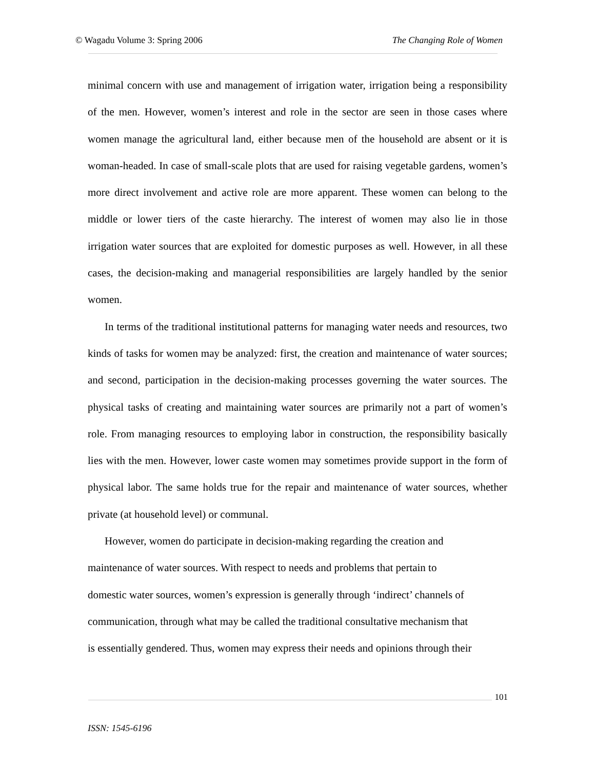© Wagadu Volume 3: Spring 2006 The Changing Role of Women
minimal concern with use and management of irrigation water, irrigation being a responsibility of the men. However, women’s interest and role in the sector are seen in those cases where women manage the agricultural land, either because men of the household are absent or it is woman-headed. In case of small-scale plots that are used for raising vegetable gardens, women’s more direct involvement and active role are more apparent. These women can belong to the middle or lower tiers of the caste hierarchy. The interest of women may also lie in those irrigation water sources that are exploited for domestic purposes as well. However, in all these cases, the decision-making and managerial responsibilities are largely handled by the senior women.
In terms of the traditional institutional patterns for managing water needs and resources, two kinds of tasks for women may be analyzed: first, the creation and maintenance of water sources; and second, participation in the decision-making processes governing the water sources. The physical tasks of creating and maintaining water sources are primarily not a part of women’s role. From managing resources to employing labor in construction, the responsibility basically lies with the men. However, lower caste women may sometimes provide support in the form of physical labor. The same holds true for the repair and maintenance of water sources, whether private (at household level) or communal.
However, women do participate in decision-making regarding the creation and
maintenance of water sources. With respect to needs and problems that pertain to
domestic water sources, women’s expression is generally through ‘indirect’ channels of
communication, through what may be called the traditional consultative mechanism that
is essentially gendered. Thus, women may express their needs and opinions through their
101
ISSN: 1545-6196